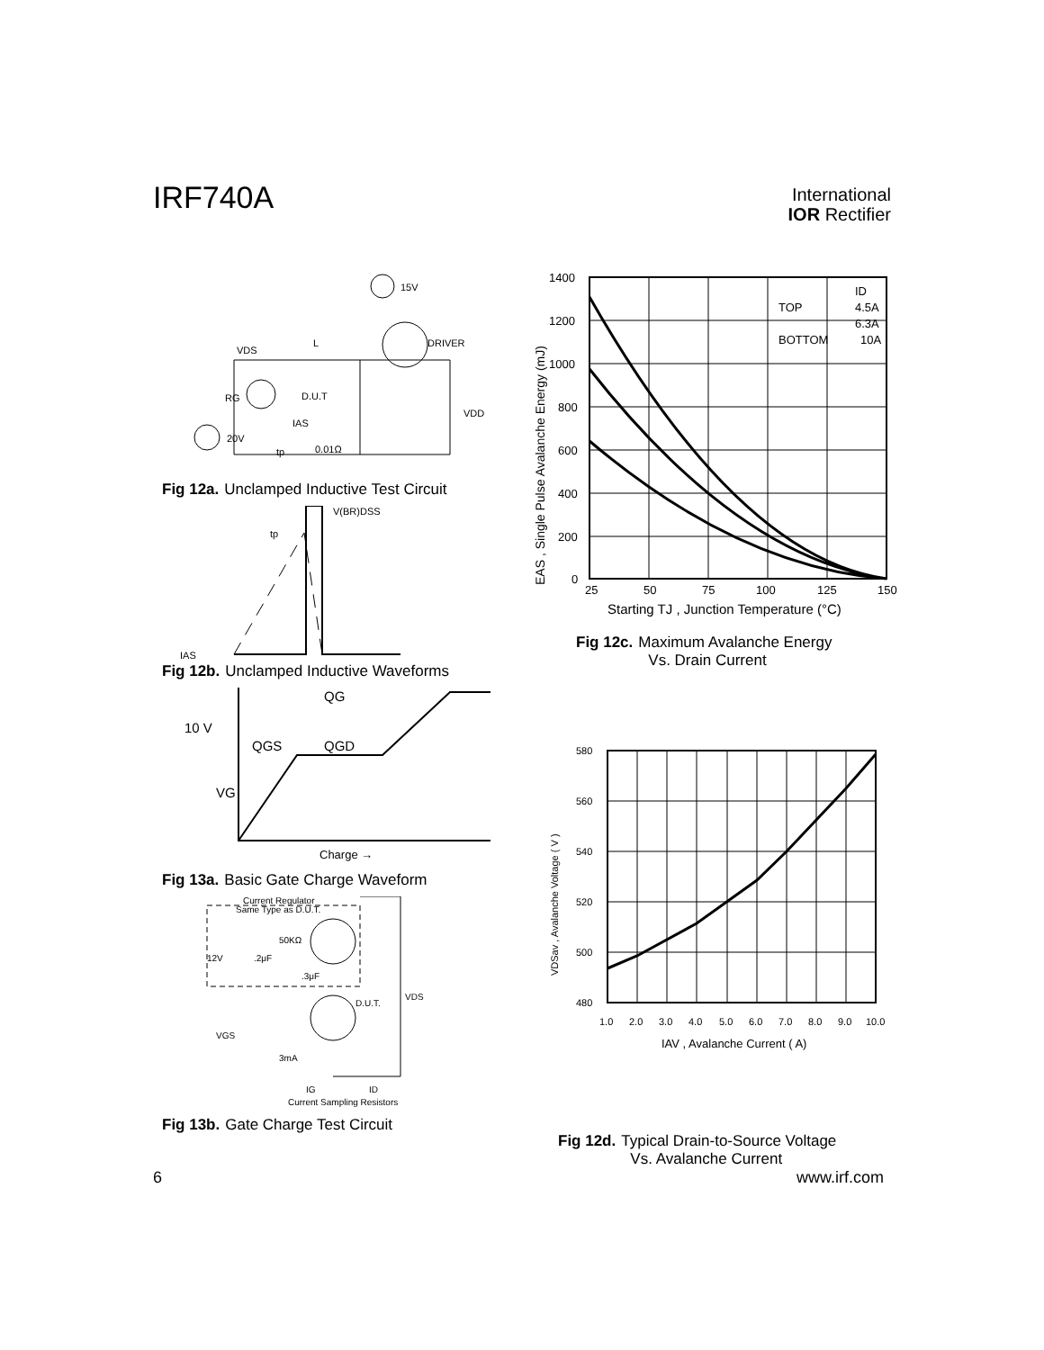IRF740A
International
IOR Rectifier
15V
L
VDS
DRIVER
D.U.T
RG
IAS
20V
tp
0.01Ω
VDD
Fig 12a. Unclamped Inductive Test Circuit
V(BR)DSS
tp
IAS
Fig 12b. Unclamped Inductive Waveforms
QG
10 V
QGS
QGD
VG
Charge →
Fig 13a. Basic Gate Charge Waveform
Current Regulator
Same Type as D.U.T.
50KΩ
12V
.2μF
.3μF
D.U.T.
VDS
VGS
3mA
IG
ID
Current Sampling Resistors
Fig 13b. Gate Charge Test Circuit
1400
1200
1000
800
600
400
200
0
25
50
75
100
125
150
TOP
BOTTOM
ID
4.5A
6.3A
10A
Starting TJ , Junction Temperature (°C)
EAS , Single Pulse Avalanche Energy (mJ)
Fig 12c. Maximum Avalanche Energy
Vs. Drain Current
580
560
540
520
500
480
1.0
2.0
3.0
4.0
5.0
6.0
7.0
8.0
9.0
10.0
IAV , Avalanche Current ( A)
VDSav , Avalanche Voltage ( V )
Fig 12d. Typical Drain-to-Source Voltage
Vs. Avalanche Current
6 www.irf.com